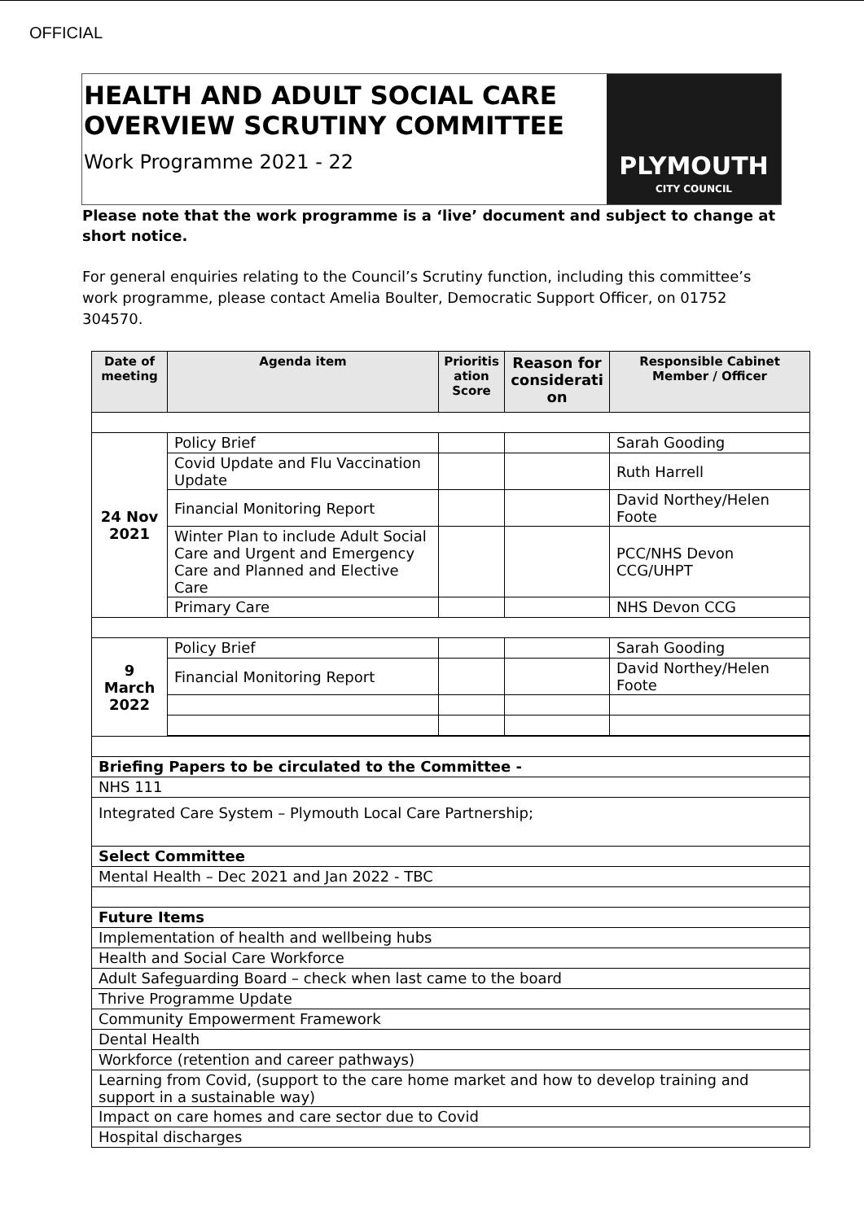OFFICIAL
HEALTH AND ADULT SOCIAL CARE OVERVIEW SCRUTINY COMMITTEE
Work Programme 2021 - 22
PLYMOUTH
CITY COUNCIL
Please note that the work programme is a ‘live’ document and subject to change at short notice.
For general enquiries relating to the Council’s Scrutiny function, including this committee’s work programme, please contact Amelia Boulter, Democratic Support Officer, on 01752 304570.
| Date of meeting | Agenda item | Prioritis ation Score | Reason for considerati on | Responsible Cabinet Member / Officer |
| --- | --- | --- | --- | --- |
| 24 Nov 2021 | Policy Brief | | | Sarah Gooding |
| | Covid Update and Flu Vaccination Update | | | Ruth Harrell |
| | Financial Monitoring Report | | | David Northey/Helen Foote |
| | Winter Plan to include Adult Social Care and Urgent and Emergency Care and Planned and Elective Care | | | PCC/NHS Devon CCG/UHPT |
| | Primary Care | | | NHS Devon CCG |
| 9 March 2022 | Policy Brief | | | Sarah Gooding |
| | Financial Monitoring Report | | | David Northey/Helen Foote |
| Briefing Papers to be circulated to the Committee - | | | | |
| NHS 111 | | | | |
| Integrated Care System – Plymouth Local Care Partnership; | | | | |
| Select Committee | | | | |
| Mental Health – Dec 2021 and Jan 2022 - TBC | | | | |
| Future Items | | | | |
| Implementation of health and wellbeing hubs | | | | |
| Health and Social Care Workforce | | | | |
| Adult Safeguarding Board – check when last came to the board | | | | |
| Thrive Programme Update | | | | |
| Community Empowerment Framework | | | | |
| Dental Health | | | | |
| Workforce (retention and career pathways) | | | | |
| Learning from Covid, (support to the care home market and how to develop training and support in a sustainable way) | | | | |
| Impact on care homes and care sector due to Covid | | | | |
| Hospital discharges | | | | |